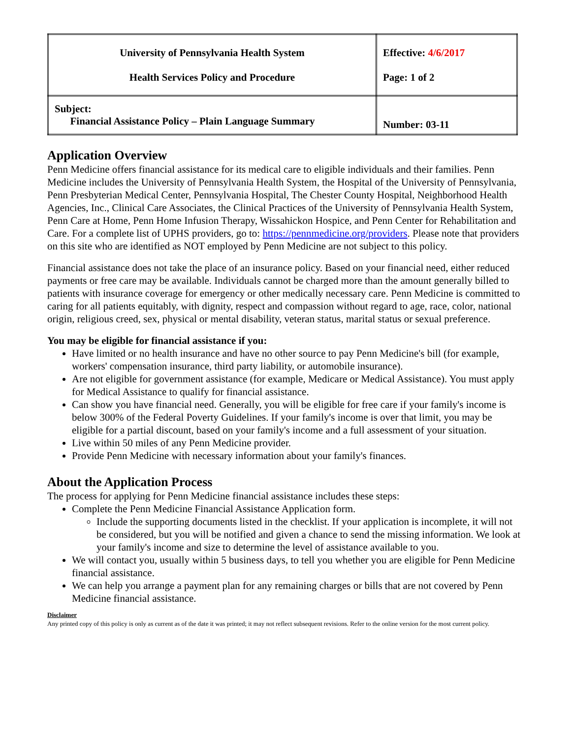| University of Pennsylvania Health System Health Services Policy and Procedure | Effective: 4/6/2017 Page: 1 of 2 |
| Subject: Financial Assistance Policy – Plain Language Summary | Number: 03-11 |
Application Overview
Penn Medicine offers financial assistance for its medical care to eligible individuals and their families. Penn Medicine includes the University of Pennsylvania Health System, the Hospital of the University of Pennsylvania, Penn Presbyterian Medical Center, Pennsylvania Hospital, The Chester County Hospital, Neighborhood Health Agencies, Inc., Clinical Care Associates, the Clinical Practices of the University of Pennsylvania Health System, Penn Care at Home, Penn Home Infusion Therapy, Wissahickon Hospice, and Penn Center for Rehabilitation and Care. For a complete list of UPHS providers, go to: https://pennmedicine.org/providers. Please note that providers on this site who are identified as NOT employed by Penn Medicine are not subject to this policy.
Financial assistance does not take the place of an insurance policy. Based on your financial need, either reduced payments or free care may be available. Individuals cannot be charged more than the amount generally billed to patients with insurance coverage for emergency or other medically necessary care. Penn Medicine is committed to caring for all patients equitably, with dignity, respect and compassion without regard to age, race, color, national origin, religious creed, sex, physical or mental disability, veteran status, marital status or sexual preference.
You may be eligible for financial assistance if you:
Have limited or no health insurance and have no other source to pay Penn Medicine's bill (for example, workers' compensation insurance, third party liability, or automobile insurance).
Are not eligible for government assistance (for example, Medicare or Medical Assistance). You must apply for Medical Assistance to qualify for financial assistance.
Can show you have financial need. Generally, you will be eligible for free care if your family's income is below 300% of the Federal Poverty Guidelines. If your family's income is over that limit, you may be eligible for a partial discount, based on your family's income and a full assessment of your situation.
Live within 50 miles of any Penn Medicine provider.
Provide Penn Medicine with necessary information about your family's finances.
About the Application Process
The process for applying for Penn Medicine financial assistance includes these steps:
Complete the Penn Medicine Financial Assistance Application form.
Include the supporting documents listed in the checklist. If your application is incomplete, it will not be considered, but you will be notified and given a chance to send the missing information. We look at your family's income and size to determine the level of assistance available to you.
We will contact you, usually within 5 business days, to tell you whether you are eligible for Penn Medicine financial assistance.
We can help you arrange a payment plan for any remaining charges or bills that are not covered by Penn Medicine financial assistance.
Disclaimer
Any printed copy of this policy is only as current as of the date it was printed; it may not reflect subsequent revisions. Refer to the online version for the most current policy.